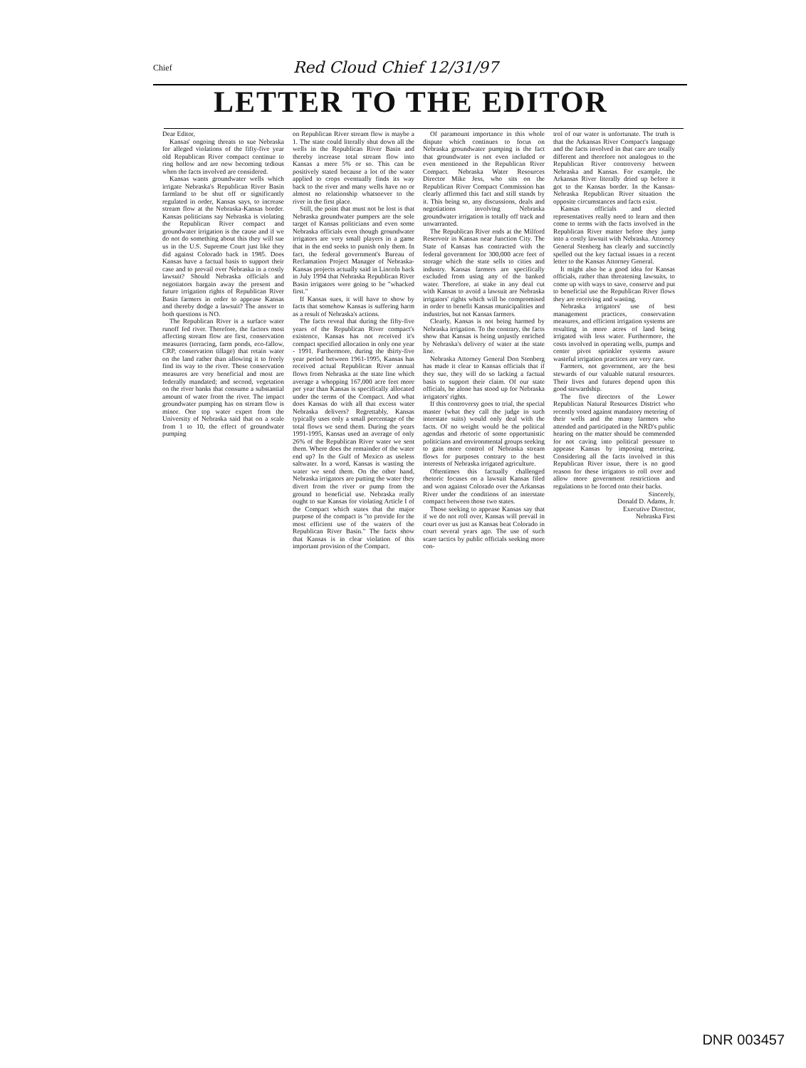Chief Red Cloud Chief 12/31/97
LETTER TO THE EDITOR
Dear Editor,
Kansas' ongoing threats to sue Nebraska for alleged violations of the fifty-five year old Republican River compact continue to ring hollow and are now becoming tedious when the facts involved are considered.
Kansas wants groundwater wells which irrigate Nebraska's Republican River Basin farmland to be shut off or significantly regulated in order, Kansas says, to increase stream flow at the Nebraska-Kansas border. Kansas politicians say Nebraska is violating the Republican River compact and groundwater irrigation is the cause and if we do not do something about this they will sue us in the U.S. Supreme Court just like they did against Colorado back in 1985. Does Kansas have a factual basis to support their case and to prevail over Nebraska in a costly lawsuit? Should Nebraska officials and negotiators bargain away the present and future irrigation rights of Republican River Basin farmers in order to appease Kansas and thereby dodge a lawsuit? The answer to both questions is NO.
The Republican River is a surface water runoff fed river. Therefore, the factors most affecting stream flow are first, conservation measures (terracing, farm ponds, eco-fallow, CRP, conservation tillage) that retain water on the land rather than allowing it to freely find its way to the river. These conservation measures are very beneficial and most are federally mandated; and second, vegetation on the river banks that consume a substantial amount of water from the river. The impact groundwater pumping has on stream flow is minor. One top water expert from the University of Nebraska said that on a scale from 1 to 10, the effect of groundwater pumping
on Republican River stream flow is maybe a 1. The state could literally shut down all the wells in the Republican River Basin and thereby increase total stream flow into Kansas a mere 5% or so. This can be positively stated because a lot of the water applied to crops eventually finds its way back to the river and many wells have no or almost no relationship whatsoever to the river in the first place.
Still, the point that must not be lost is that Nebraska groundwater pumpers are the sole target of Kansas politicians and even some Nebraska officials even though groundwater irrigators are very small players in a game that in the end seeks to punish only them. In fact, the federal government's Bureau of Reclamation Project Manager of Nebraska-Kansas projects actually said in Lincoln back in July 1994 that Nebraska Republican River Basin irrigators were going to be "whacked first."
If Kansas sues, it will have to show by facts that somehow Kansas is suffering harm as a result of Nebraska's actions.
The facts reveal that during the fifty-five years of the Republican River compact's existence, Kansas has not received it's compact specified allocation in only one year - 1991. Furthermore, during the thirty-five year period between 1961-1995, Kansas has received actual Republican River annual flows from Nebraska at the state line which average a whopping 167,000 acre feet more per year than Kansas is specifically allocated under the terms of the Compact. And what does Kansas do with all that excess water Nebraska delivers? Regrettably, Kansas typically uses only a small percentage of the total flows we send them. During the years 1991-1995, Kansas used an average of only 26% of the Republican River water we sent them. Where does the remainder of the water end up? In the Gulf of Mexico as useless saltwater. In a word, Kansas is wasting the water we send them. On the other hand, Nebraska irrigators are putting the water they divert from the river or pump from the ground to beneficial use. Nebraska really ought to sue Kansas for violating Article I of the Compact which states that the major purpose of the compact is "to provide for the most efficient use of the waters of the Republican River Basin." The facts show that Kansas is in clear violation of this important provision of the Compact.
Of paramount importance in this whole dispute which continues to focus on Nebraska groundwater pumping is the fact that groundwater is not even included or even mentioned in the Republican River Compact. Nebraska Water Resources Director Mike Jess, who sits on the Republican River Compact Commission has clearly affirmed this fact and still stands by it. This being so, any discussions, deals and negotiations involving Nebraska groundwater irrigation is totally off track and unwarranted.
The Republican River ends at the Milford Reservoir in Kansas near Junction City. The State of Kansas has contracted with the federal government for 300,000 acre feet of storage which the state sells to cities and industry. Kansas farmers are specifically excluded from using any of the banked water. Therefore, at stake in any deal cut with Kansas to avoid a lawsuit are Nebraska irrigators' rights which will be compromised in order to benefit Kansas municipalities and industries, but not Kansas farmers.
Clearly, Kansas is not being harmed by Nebraska irrigation. To the contrary, the facts show that Kansas is being unjustly enriched by Nebraska's delivery of water at the state line.
Nebraska Attorney General Don Stenberg has made it clear to Kansas officials that if they sue, they will do so lacking a factual basis to support their claim. Of our state officials, he alone has stood up for Nebraska irrigators' rights.
If this controversy goes to trial, the special master (what they call the judge in such interstate suits) would only deal with the facts. Of no weight would be the political agendas and rhetoric of some opportunistic politicians and environmental groups seeking to gain more control of Nebraska stream flows for purposes contrary to the best interests of Nebraska irrigated agriculture.
Oftentimes this factually challenged rhetoric focuses on a lawsuit Kansas filed and won against Colorado over the Arkansas River under the conditions of an interstate compact between those two states.
Those seeking to appease Kansas say that if we do not roll over, Kansas will prevail in court over us just as Kansas beat Colorado in court several years ago. The use of such scare tactics by public officials seeking more con-
trol of our water is unfortunate. The truth is that the Arkansas River Compact's language and the facts involved in that care are totally different and therefore not analogous to the Republican River controversy between Nebraska and Kansas. For example, the Arkansas River literally dried up before it got to the Kansas border. In the Kansas-Nebraska Republican River situation the opposite circumstances and facts exist.
Kansas officials and elected representatives really need to learn and then come to terms with the facts involved in the Republican River matter before they jump into a costly lawsuit with Nebraska. Attorney General Stenberg has clearly and succinctly spelled out the key factual issues in a recent letter to the Kansas Attorney General.
It might also be a good idea for Kansas officials, rather than threatening lawsuits, to come up with ways to save, conserve and put to beneficial use the Republican River flows they are receiving and wasting.
Nebraska irrigators' use of best management practices, conservation measures, and efficient irrigation systems are resulting in more acres of land being irrigated with less water. Furthermore, the costs involved in operating wells, pumps and center pivot sprinkler systems assure wasteful irrigation practices are very rare.
Farmers, not government, are the best stewards of our valuable natural resources. Their lives and futures depend upon this good stewardship.
The five directors of the Lower Republican Natural Resources District who recently voted against mandatory metering of their wells and the many farmers who attended and participated in the NRD's public hearing on the matter should be commended for not caving into political pressure to appease Kansas by imposing metering. Considering all the facts involved in this Republican River issue, there is no good reason for these irrigators to roll over and allow more government restrictions and regulations to be forced onto their backs.
Sincerely,
Donald D. Adams, Jr.
Executive Director,
Nebraska First
DNR 003457